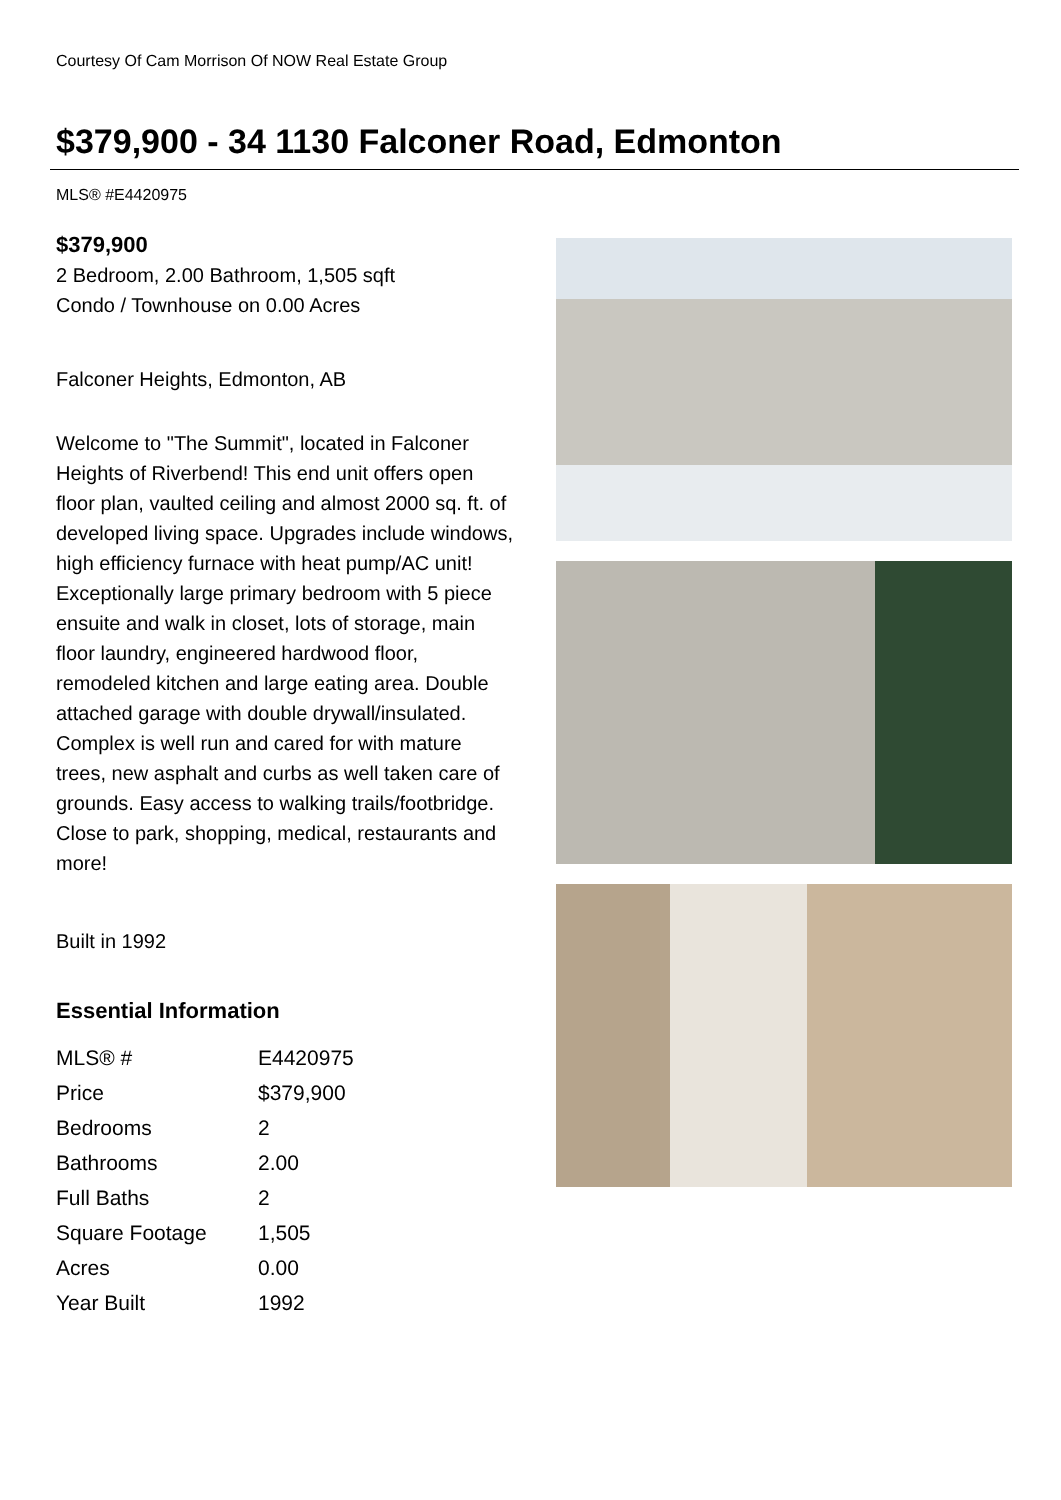Courtesy Of Cam Morrison Of NOW Real Estate Group
$379,900 - 34 1130 Falconer Road, Edmonton
MLS® #E4420975
$379,900
2 Bedroom, 2.00 Bathroom, 1,505 sqft
Condo / Townhouse on 0.00 Acres
Falconer Heights, Edmonton, AB
Welcome to "The Summit", located in Falconer Heights of Riverbend! This end unit offers open floor plan, vaulted ceiling and almost 2000 sq. ft. of developed living space. Upgrades include windows, high efficiency furnace with heat pump/AC unit! Exceptionally large primary bedroom with 5 piece ensuite and walk in closet, lots of storage, main floor laundry, engineered hardwood floor, remodeled kitchen and large eating area. Double attached garage with double drywall/insulated. Complex is well run and cared for with mature trees, new asphalt and curbs as well taken care of grounds. Easy access to walking trails/footbridge. Close to park, shopping, medical, restaurants and more!
Built in 1992
Essential Information
| MLS® # | E4420975 |
| Price | $379,900 |
| Bedrooms | 2 |
| Bathrooms | 2.00 |
| Full Baths | 2 |
| Square Footage | 1,505 |
| Acres | 0.00 |
| Year Built | 1992 |